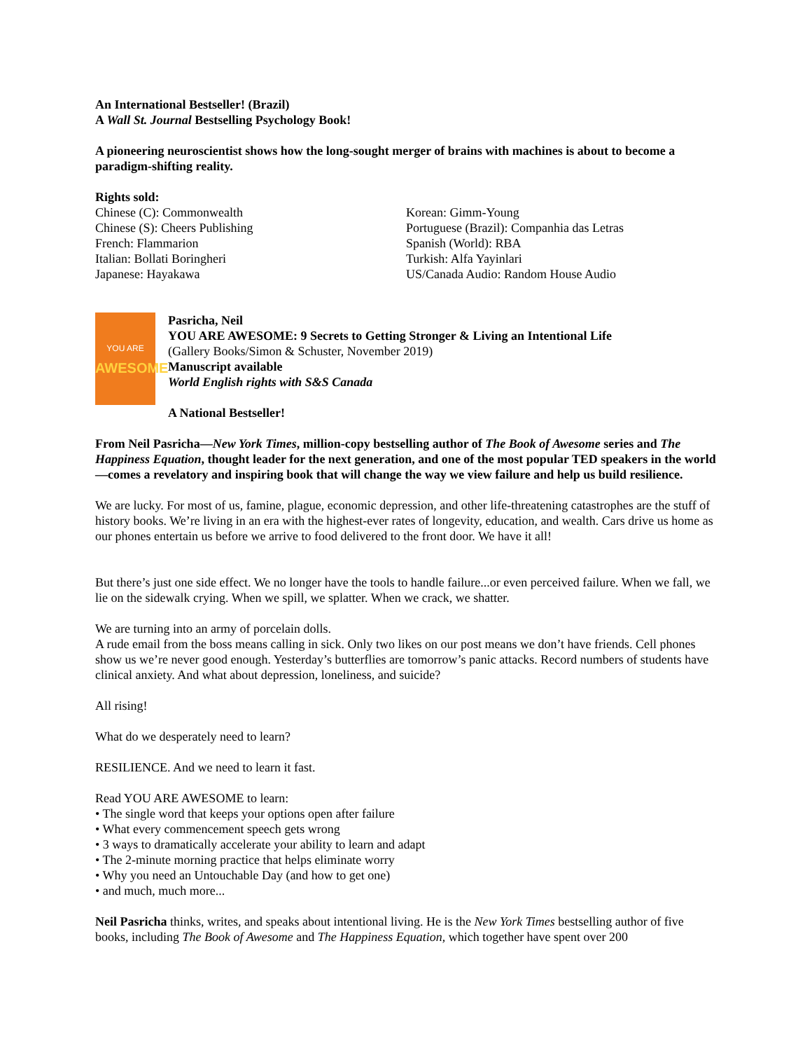An International Bestseller! (Brazil)
A Wall St. Journal Bestselling Psychology Book!
A pioneering neuroscientist shows how the long-sought merger of brains with machines is about to become a paradigm-shifting reality.
Rights sold:
Chinese (C): Commonwealth
Chinese (S): Cheers Publishing
French: Flammarion
Italian: Bollati Boringheri
Japanese: Hayakawa
Korean: Gimm-Young
Portuguese (Brazil): Companhia das Letras
Spanish (World): RBA
Turkish: Alfa Yayinlari
US/Canada Audio: Random House Audio
YOU ARE
AWESOME
Pasricha, Neil
YOU ARE AWESOME: 9 Secrets to Getting Stronger & Living an Intentional Life
(Gallery Books/Simon & Schuster, November 2019)
Manuscript available
World English rights with S&S Canada
A National Bestseller!
From Neil Pasricha—New York Times, million-copy bestselling author of The Book of Awesome series and The Happiness Equation, thought leader for the next generation, and one of the most popular TED speakers in the world—comes a revelatory and inspiring book that will change the way we view failure and help us build resilience.
We are lucky. For most of us, famine, plague, economic depression, and other life-threatening catastrophes are the stuff of history books. We’re living in an era with the highest-ever rates of longevity, education, and wealth. Cars drive us home as our phones entertain us before we arrive to food delivered to the front door. We have it all!
But there’s just one side effect. We no longer have the tools to handle failure...or even perceived failure. When we fall, we lie on the sidewalk crying. When we spill, we splatter. When we crack, we shatter.
We are turning into an army of porcelain dolls.
A rude email from the boss means calling in sick. Only two likes on our post means we don’t have friends. Cell phones show us we’re never good enough. Yesterday’s butterflies are tomorrow’s panic attacks. Record numbers of students have clinical anxiety. And what about depression, loneliness, and suicide?
All rising!
What do we desperately need to learn?
RESILIENCE. And we need to learn it fast.
Read YOU ARE AWESOME to learn:
• The single word that keeps your options open after failure
• What every commencement speech gets wrong
• 3 ways to dramatically accelerate your ability to learn and adapt
• The 2-minute morning practice that helps eliminate worry
• Why you need an Untouchable Day (and how to get one)
• and much, much more...
Neil Pasricha thinks, writes, and speaks about intentional living. He is the New York Times bestselling author of five books, including The Book of Awesome and The Happiness Equation, which together have spent over 200